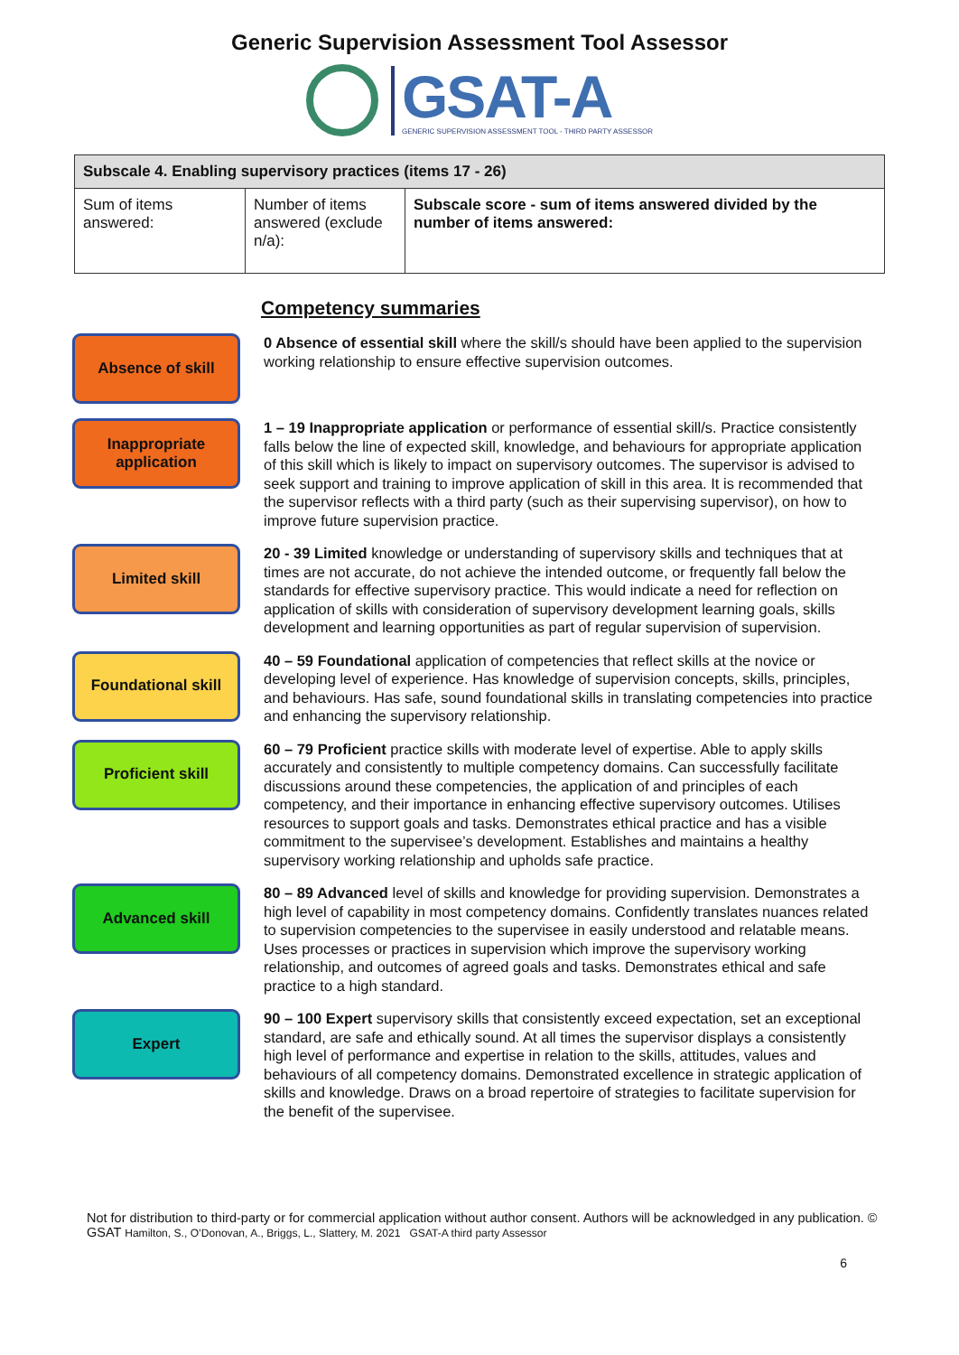Generic Supervision Assessment Tool Assessor
GSAT-A
GENERIC SUPERVISION ASSESSMENT TOOL - THIRD PARTY ASSESSOR
| Subscale 4. Enabling supervisory practices (items 17 - 26) | | |
| --- | --- | --- |
| Sum of items answered: | Number of items answered (exclude n/a): | Subscale score - sum of items answered divided by the number of items answered: |
Competency summaries
Absence of skill
0 Absence of essential skill where the skill/s should have been applied to the supervision working relationship to ensure effective supervision outcomes.
Inappropriate application
1 – 19 Inappropriate application or performance of essential skill/s. Practice consistently falls below the line of expected skill, knowledge, and behaviours for appropriate application of this skill which is likely to impact on supervisory outcomes. The supervisor is advised to seek support and training to improve application of skill in this area. It is recommended that the supervisor reflects with a third party (such as their supervising supervisor), on how to improve future supervision practice.
Limited skill
20 - 39 Limited knowledge or understanding of supervisory skills and techniques that at times are not accurate, do not achieve the intended outcome, or frequently fall below the standards for effective supervisory practice. This would indicate a need for reflection on application of skills with consideration of supervisory development learning goals, skills development and learning opportunities as part of regular supervision of supervision.
Foundational skill
40 – 59 Foundational application of competencies that reflect skills at the novice or developing level of experience. Has knowledge of supervision concepts, skills, principles, and behaviours. Has safe, sound foundational skills in translating competencies into practice and enhancing the supervisory relationship.
Proficient skill
60 – 79 Proficient practice skills with moderate level of expertise. Able to apply skills accurately and consistently to multiple competency domains. Can successfully facilitate discussions around these competencies, the application of and principles of each competency, and their importance in enhancing effective supervisory outcomes. Utilises resources to support goals and tasks. Demonstrates ethical practice and has a visible commitment to the supervisee’s development. Establishes and maintains a healthy supervisory working relationship and upholds safe practice.
Advanced skill
80 – 89 Advanced level of skills and knowledge for providing supervision. Demonstrates a high level of capability in most competency domains. Confidently translates nuances related to supervision competencies to the supervisee in easily understood and relatable means. Uses processes or practices in supervision which improve the supervisory working relationship, and outcomes of agreed goals and tasks. Demonstrates ethical and safe practice to a high standard.
Expert
90 – 100 Expert supervisory skills that consistently exceed expectation, set an exceptional standard, are safe and ethically sound. At all times the supervisor displays a consistently high level of performance and expertise in relation to the skills, attitudes, values and behaviours of all competency domains. Demonstrated excellence in strategic application of skills and knowledge. Draws on a broad repertoire of strategies to facilitate supervision for the benefit of the supervisee.
Not for distribution to third-party or for commercial application without author consent. Authors will be acknowledged in any publication. © GSAT Hamilton, S., O’Donovan, A., Briggs, L., Slattery, M. 2021 GSAT-A third party Assessor
6